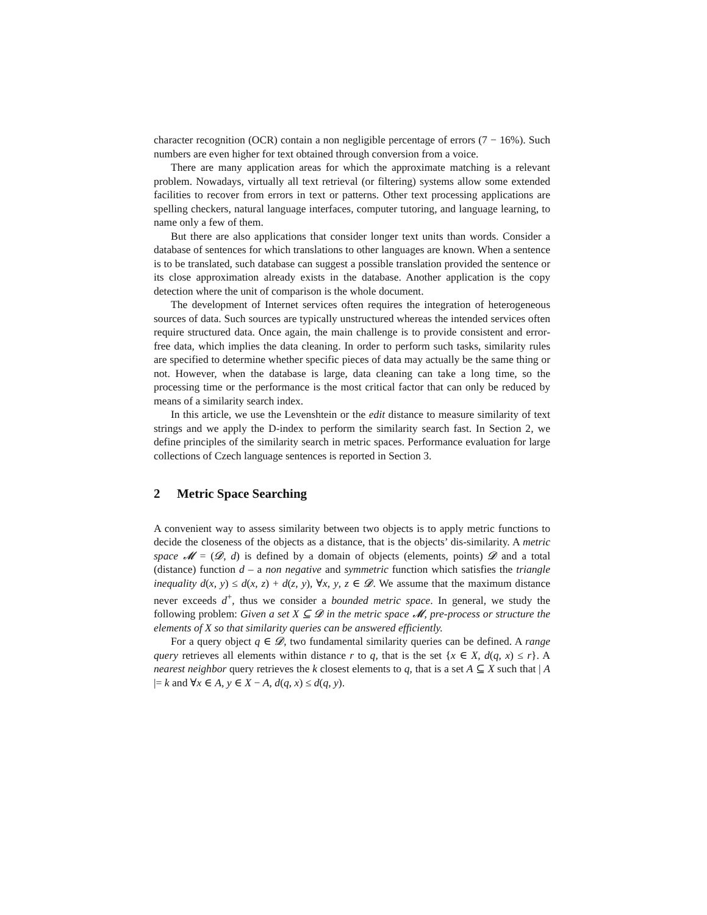character recognition (OCR) contain a non negligible percentage of errors (7 − 16%). Such numbers are even higher for text obtained through conversion from a voice.
There are many application areas for which the approximate matching is a relevant problem. Nowadays, virtually all text retrieval (or filtering) systems allow some extended facilities to recover from errors in text or patterns. Other text processing applications are spelling checkers, natural language interfaces, computer tutoring, and language learning, to name only a few of them.
But there are also applications that consider longer text units than words. Consider a database of sentences for which translations to other languages are known. When a sentence is to be translated, such database can suggest a possible translation provided the sentence or its close approximation already exists in the database. Another application is the copy detection where the unit of comparison is the whole document.
The development of Internet services often requires the integration of heterogeneous sources of data. Such sources are typically unstructured whereas the intended services often require structured data. Once again, the main challenge is to provide consistent and error-free data, which implies the data cleaning. In order to perform such tasks, similarity rules are specified to determine whether specific pieces of data may actually be the same thing or not. However, when the database is large, data cleaning can take a long time, so the processing time or the performance is the most critical factor that can only be reduced by means of a similarity search index.
In this article, we use the Levenshtein or the edit distance to measure similarity of text strings and we apply the D-index to perform the similarity search fast. In Section 2, we define principles of the similarity search in metric spaces. Performance evaluation for large collections of Czech language sentences is reported in Section 3.
2 Metric Space Searching
A convenient way to assess similarity between two objects is to apply metric functions to decide the closeness of the objects as a distance, that is the objects’ dis-similarity. A metric space 𝓜 = (𝓓, d) is defined by a domain of objects (elements, points) 𝓓 and a total (distance) function d – a non negative and symmetric function which satisfies the triangle inequality d(x, y) ≤ d(x, z) + d(z, y), ∀x, y, z ∈ 𝓓. We assume that the maximum distance never exceeds d<sup>+</sup>, thus we consider a bounded metric space. In general, we study the following problem: Given a set X ⊆ 𝓓 in the metric space 𝓜, pre-process or structure the elements of X so that similarity queries can be answered efficiently.
For a query object q ∈ 𝓓, two fundamental similarity queries can be defined. A range query retrieves all elements within distance r to q, that is the set {x ∈ X, d(q, x) ≤ r}. A nearest neighbor query retrieves the k closest elements to q, that is a set A ⊆ X such that | A |= k and ∀x ∈ A, y ∈ X − A, d(q, x) ≤ d(q, y).